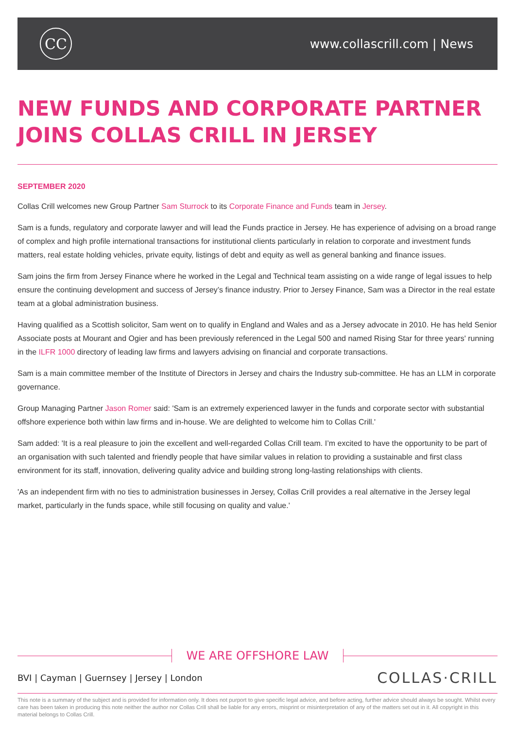CC
www.collascrill.com | News
NEW FUNDS AND CORPORATE PARTNER JOINS COLLAS CRILL IN JERSEY
SEPTEMBER 2020
Collas Crill welcomes new Group Partner Sam Sturrock to its Corporate Finance and Funds team in Jersey.
Sam is a funds, regulatory and corporate lawyer and will lead the Funds practice in Jersey. He has experience of advising on a broad range of complex and high profile international transactions for institutional clients particularly in relation to corporate and investment funds matters, real estate holding vehicles, private equity, listings of debt and equity as well as general banking and finance issues.
Sam joins the firm from Jersey Finance where he worked in the Legal and Technical team assisting on a wide range of legal issues to help ensure the continuing development and success of Jersey’s finance industry. Prior to Jersey Finance, Sam was a Director in the real estate team at a global administration business.
Having qualified as a Scottish solicitor, Sam went on to qualify in England and Wales and as a Jersey advocate in 2010. He has held Senior Associate posts at Mourant and Ogier and has been previously referenced in the Legal 500 and named Rising Star for three years' running in the ILFR 1000 directory of leading law firms and lawyers advising on financial and corporate transactions.
Sam is a main committee member of the Institute of Directors in Jersey and chairs the Industry sub-committee. He has an LLM in corporate governance.
Group Managing Partner Jason Romer said: 'Sam is an extremely experienced lawyer in the funds and corporate sector with substantial offshore experience both within law firms and in-house. We are delighted to welcome him to Collas Crill.'
Sam added: 'It is a real pleasure to join the excellent and well-regarded Collas Crill team. I’m excited to have the opportunity to be part of an organisation with such talented and friendly people that have similar values in relation to providing a sustainable and first class environment for its staff, innovation, delivering quality advice and building strong long-lasting relationships with clients.
'As an independent firm with no ties to administration businesses in Jersey, Collas Crill provides a real alternative in the Jersey legal market, particularly in the funds space, while still focusing on quality and value.'
WE ARE OFFSHORE LAW
BVI | Cayman | Guernsey | Jersey | London
COLLAS·CRILL
This note is a summary of the subject and is provided for information only. It does not purport to give specific legal advice, and before acting, further advice should always be sought. Whilst every care has been taken in producing this note neither the author nor Collas Crill shall be liable for any errors, misprint or misinterpretation of any of the matters set out in it. All copyright in this material belongs to Collas Crill.